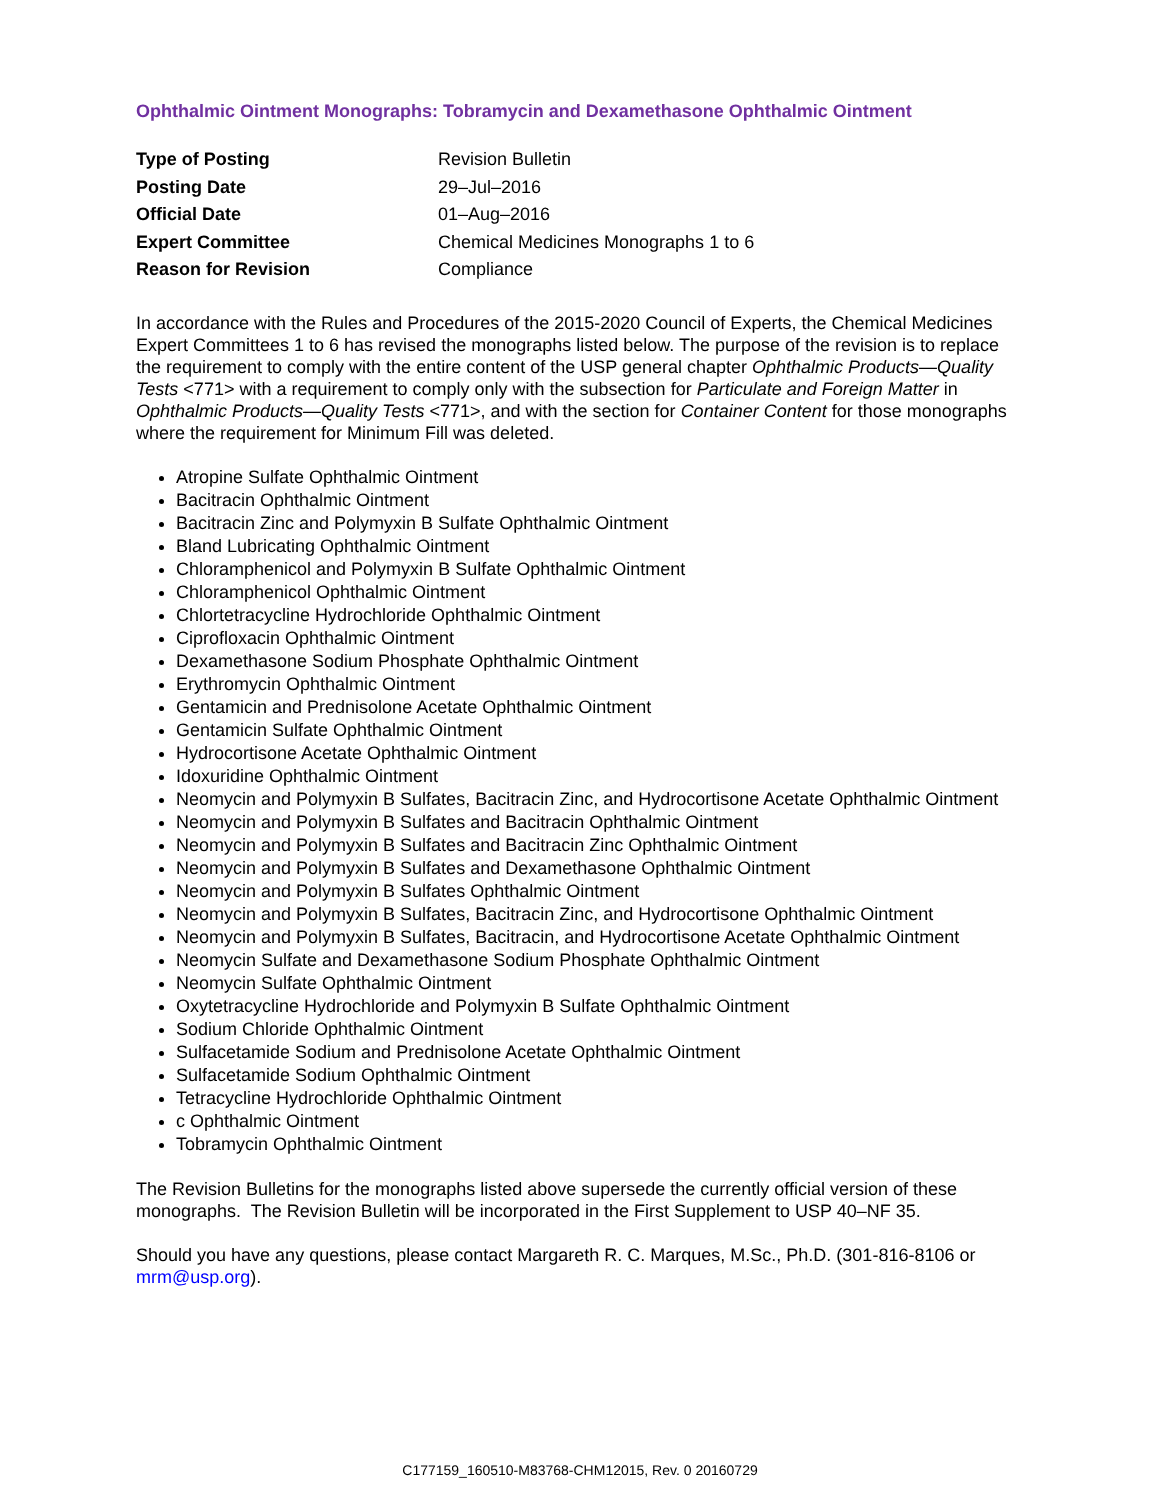Ophthalmic Ointment Monographs: Tobramycin and Dexamethasone Ophthalmic Ointment
| Type of Posting | Revision Bulletin |
| Posting Date | 29–Jul–2016 |
| Official Date | 01–Aug–2016 |
| Expert Committee | Chemical Medicines Monographs 1 to 6 |
| Reason for Revision | Compliance |
In accordance with the Rules and Procedures of the 2015-2020 Council of Experts, the Chemical Medicines Expert Committees 1 to 6 has revised the monographs listed below. The purpose of the revision is to replace the requirement to comply with the entire content of the USP general chapter Ophthalmic Products—Quality Tests <771> with a requirement to comply only with the subsection for Particulate and Foreign Matter in Ophthalmic Products—Quality Tests <771>, and with the section for Container Content for those monographs where the requirement for Minimum Fill was deleted.
Atropine Sulfate Ophthalmic Ointment
Bacitracin Ophthalmic Ointment
Bacitracin Zinc and Polymyxin B Sulfate Ophthalmic Ointment
Bland Lubricating Ophthalmic Ointment
Chloramphenicol and Polymyxin B Sulfate Ophthalmic Ointment
Chloramphenicol Ophthalmic Ointment
Chlortetracycline Hydrochloride Ophthalmic Ointment
Ciprofloxacin Ophthalmic Ointment
Dexamethasone Sodium Phosphate Ophthalmic Ointment
Erythromycin Ophthalmic Ointment
Gentamicin and Prednisolone Acetate Ophthalmic Ointment
Gentamicin Sulfate Ophthalmic Ointment
Hydrocortisone Acetate Ophthalmic Ointment
Idoxuridine Ophthalmic Ointment
Neomycin and Polymyxin B Sulfates, Bacitracin Zinc, and Hydrocortisone Acetate Ophthalmic Ointment
Neomycin and Polymyxin B Sulfates and Bacitracin Ophthalmic Ointment
Neomycin and Polymyxin B Sulfates and Bacitracin Zinc Ophthalmic Ointment
Neomycin and Polymyxin B Sulfates and Dexamethasone Ophthalmic Ointment
Neomycin and Polymyxin B Sulfates Ophthalmic Ointment
Neomycin and Polymyxin B Sulfates, Bacitracin Zinc, and Hydrocortisone Ophthalmic Ointment
Neomycin and Polymyxin B Sulfates, Bacitracin, and Hydrocortisone Acetate Ophthalmic Ointment
Neomycin Sulfate and Dexamethasone Sodium Phosphate Ophthalmic Ointment
Neomycin Sulfate Ophthalmic Ointment
Oxytetracycline Hydrochloride and Polymyxin B Sulfate Ophthalmic Ointment
Sodium Chloride Ophthalmic Ointment
Sulfacetamide Sodium and Prednisolone Acetate Ophthalmic Ointment
Sulfacetamide Sodium Ophthalmic Ointment
Tetracycline Hydrochloride Ophthalmic Ointment
c Ophthalmic Ointment
Tobramycin Ophthalmic Ointment
The Revision Bulletins for the monographs listed above supersede the currently official version of these monographs. The Revision Bulletin will be incorporated in the First Supplement to USP 40–NF 35.
Should you have any questions, please contact Margareth R. C. Marques, M.Sc., Ph.D. (301-816-8106 or mrm@usp.org).
C177159_160510-M83768-CHM12015, Rev. 0 20160729